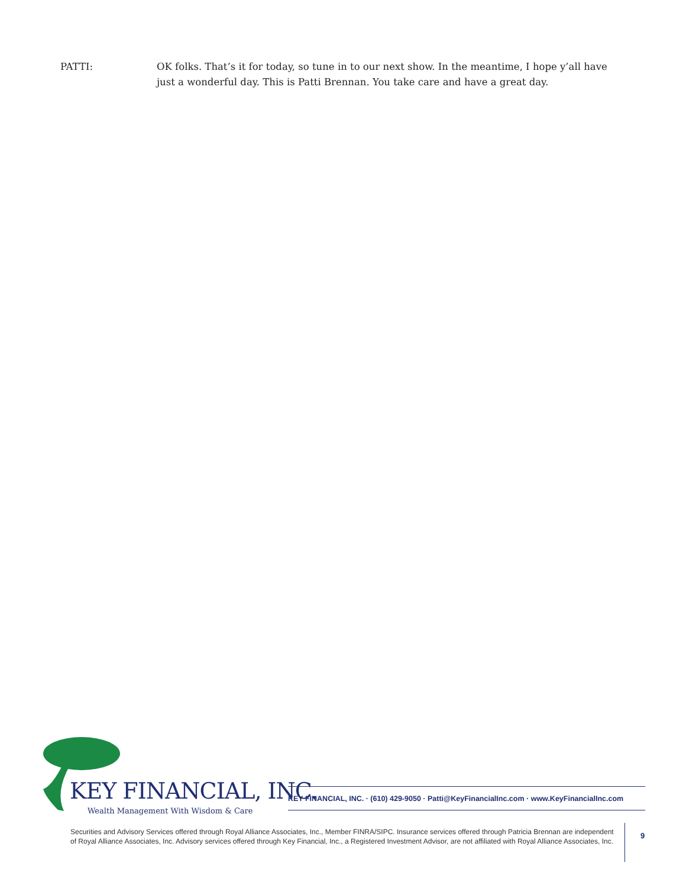PATTI: OK folks. That’s it for today, so tune in to our next show. In the meantime, I hope y’all have just a wonderful day. This is Patti Brennan. You take care and have a great day.
KEY FINANCIAL, INC.
Wealth Management With Wisdom & Care
KEY FINANCIAL, INC. · (610) 429-9050 · Patti@KeyFinancialInc.com · www.KeyFinancialInc.com
Securities and Advisory Services offered through Royal Alliance Associates, Inc., Member FINRA/SIPC. Insurance services offered through Patricia Brennan are independent of Royal Alliance Associates, Inc. Advisory services offered through Key Financial, Inc., a Registered Investment Advisor, are not affiliated with Royal Alliance Associates, Inc.
9